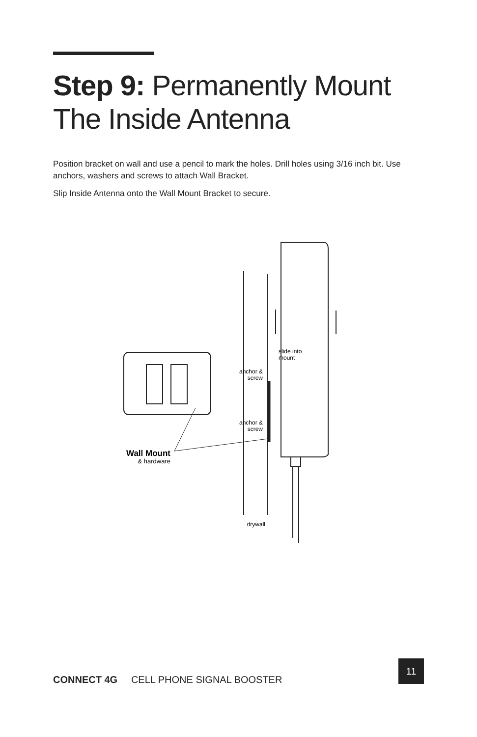Step 9: Permanently Mount
The Inside Antenna
Position bracket on wall and use a pencil to mark the holes. Drill holes using 3/16 inch bit. Use anchors, washers and screws to attach Wall Bracket.
Slip Inside Antenna onto the Wall Mount Bracket to secure.
slide into
mount
anchor &
screw
anchor &
screw
Wall Mount
& hardware
drywall
CONNECT 4G CELL PHONE SIGNAL BOOSTER
11